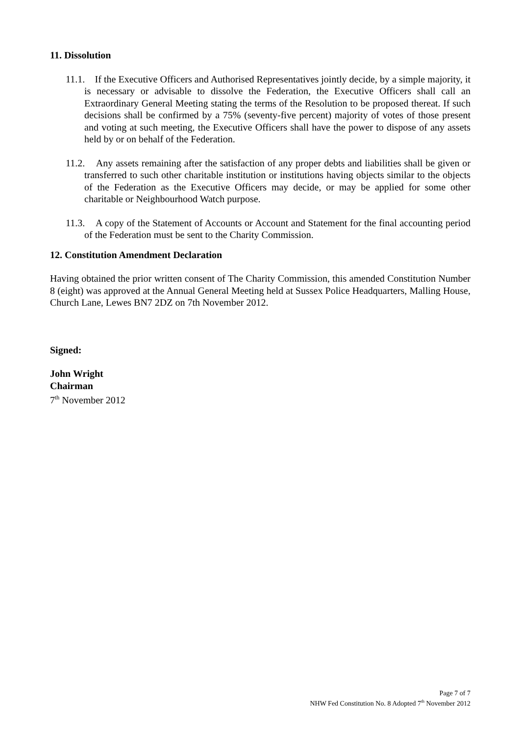11. Dissolution
11.1. If the Executive Officers and Authorised Representatives jointly decide, by a simple majority, it is necessary or advisable to dissolve the Federation, the Executive Officers shall call an Extraordinary General Meeting stating the terms of the Resolution to be proposed thereat. If such decisions shall be confirmed by a 75% (seventy-five percent) majority of votes of those present and voting at such meeting, the Executive Officers shall have the power to dispose of any assets held by or on behalf of the Federation.
11.2. Any assets remaining after the satisfaction of any proper debts and liabilities shall be given or transferred to such other charitable institution or institutions having objects similar to the objects of the Federation as the Executive Officers may decide, or may be applied for some other charitable or Neighbourhood Watch purpose.
11.3. A copy of the Statement of Accounts or Account and Statement for the final accounting period of the Federation must be sent to the Charity Commission.
12. Constitution Amendment Declaration
Having obtained the prior written consent of The Charity Commission, this amended Constitution Number 8 (eight) was approved at the Annual General Meeting held at Sussex Police Headquarters, Malling House, Church Lane, Lewes BN7 2DZ on 7th November 2012.
Signed:
John Wright
Chairman
7<sup>th</sup> November 2012
Page 7 of 7
NHW Fed Constitution No. 8 Adopted 7<sup>th</sup> November 2012